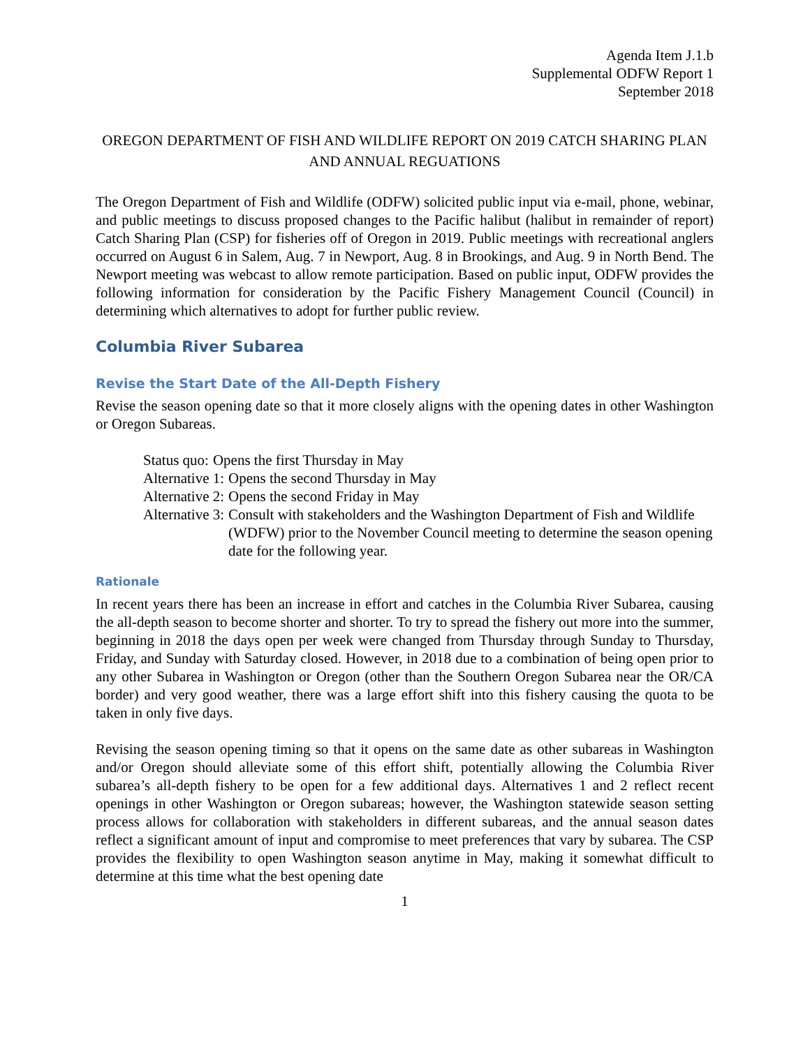Agenda Item J.1.b
Supplemental ODFW Report 1
September 2018
OREGON DEPARTMENT OF FISH AND WILDLIFE REPORT ON 2019 CATCH SHARING PLAN AND ANNUAL REGUATIONS
The Oregon Department of Fish and Wildlife (ODFW) solicited public input via e-mail, phone, webinar, and public meetings to discuss proposed changes to the Pacific halibut (halibut in remainder of report) Catch Sharing Plan (CSP) for fisheries off of Oregon in 2019. Public meetings with recreational anglers occurred on August 6 in Salem, Aug. 7 in Newport, Aug. 8 in Brookings, and Aug. 9 in North Bend. The Newport meeting was webcast to allow remote participation. Based on public input, ODFW provides the following information for consideration by the Pacific Fishery Management Council (Council) in determining which alternatives to adopt for further public review.
Columbia River Subarea
Revise the Start Date of the All-Depth Fishery
Revise the season opening date so that it more closely aligns with the opening dates in other Washington or Oregon Subareas.
Status quo: Opens the first Thursday in May
Alternative 1: Opens the second Thursday in May
Alternative 2: Opens the second Friday in May
Alternative 3: Consult with stakeholders and the Washington Department of Fish and Wildlife (WDFW) prior to the November Council meeting to determine the season opening date for the following year.
Rationale
In recent years there has been an increase in effort and catches in the Columbia River Subarea, causing the all-depth season to become shorter and shorter. To try to spread the fishery out more into the summer, beginning in 2018 the days open per week were changed from Thursday through Sunday to Thursday, Friday, and Sunday with Saturday closed. However, in 2018 due to a combination of being open prior to any other Subarea in Washington or Oregon (other than the Southern Oregon Subarea near the OR/CA border) and very good weather, there was a large effort shift into this fishery causing the quota to be taken in only five days.
Revising the season opening timing so that it opens on the same date as other subareas in Washington and/or Oregon should alleviate some of this effort shift, potentially allowing the Columbia River subarea’s all-depth fishery to be open for a few additional days. Alternatives 1 and 2 reflect recent openings in other Washington or Oregon subareas; however, the Washington statewide season setting process allows for collaboration with stakeholders in different subareas, and the annual season dates reflect a significant amount of input and compromise to meet preferences that vary by subarea. The CSP provides the flexibility to open Washington season anytime in May, making it somewhat difficult to determine at this time what the best opening date
1